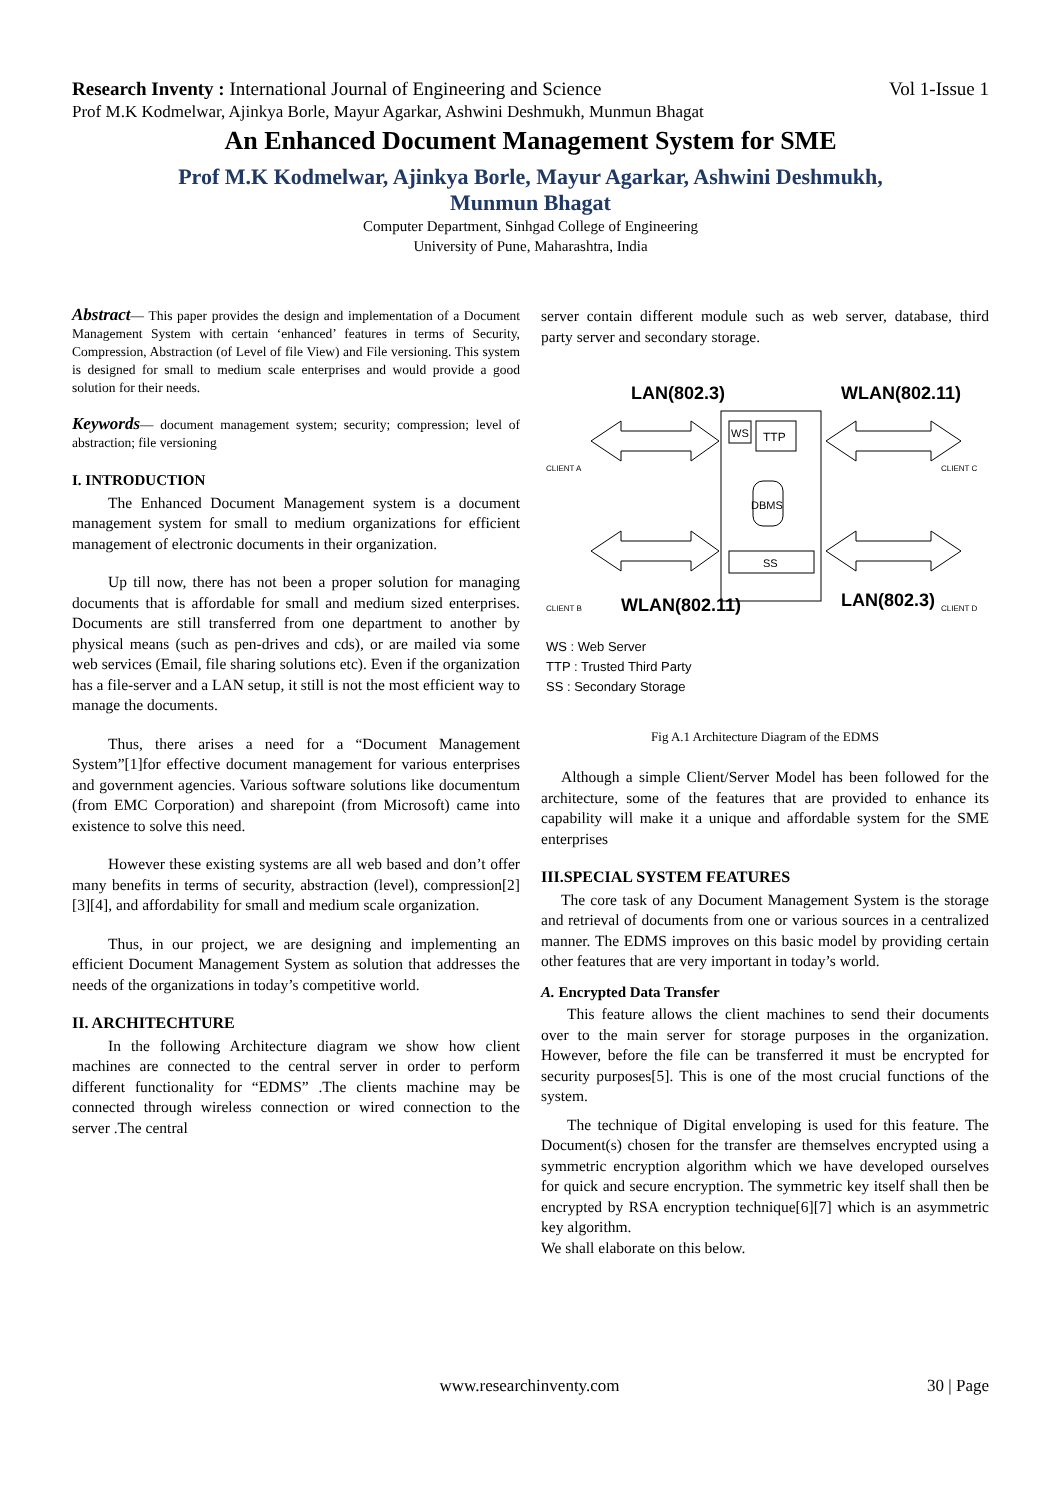Research Inventy : International Journal of Engineering and Science Vol 1-Issue 1
Prof M.K Kodmelwar, Ajinkya Borle, Mayur Agarkar, Ashwini Deshmukh, Munmun Bhagat
An Enhanced Document Management System for SME
Prof M.K Kodmelwar, Ajinkya Borle, Mayur Agarkar, Ashwini Deshmukh,
Munmun Bhagat
Computer Department, Sinhgad College of Engineering
University of Pune, Maharashtra, India
Abstract— This paper provides the design and implementation of a Document Management System with certain ‘enhanced’ features in terms of Security, Compression, Abstraction (of Level of file View) and File versioning. This system is designed for small to medium scale enterprises and would provide a good solution for their needs.
Keywords— document management system; security; compression; level of abstraction; file versioning
I. INTRODUCTION
The Enhanced Document Management system is a document management system for small to medium organizations for efficient management of electronic documents in their organization.
Up till now, there has not been a proper solution for managing documents that is affordable for small and medium sized enterprises. Documents are still transferred from one department to another by physical means (such as pen-drives and cds), or are mailed via some web services (Email, file sharing solutions etc). Even if the organization has a file-server and a LAN setup, it still is not the most efficient way to manage the documents.
Thus, there arises a need for a “Document Management System”[1]for effective document management for various enterprises and government agencies. Various software solutions like documentum (from EMC Corporation) and sharepoint (from Microsoft) came into existence to solve this need.
However these existing systems are all web based and don’t offer many benefits in terms of security, abstraction (level), compression[2][3][4], and affordability for small and medium scale organization.
Thus, in our project, we are designing and implementing an efficient Document Management System as solution that addresses the needs of the organizations in today’s competitive world.
II. ARCHITECHTURE
In the following Architecture diagram we show how client machines are connected to the central server in order to perform different functionality for “EDMS” .The clients machine may be connected through wireless connection or wired connection to the server .The central
server contain different module such as web server, database, third party server and secondary storage.
LAN(802.3)
WLAN(802.11)
WS
TTP
DBMS
SS
CLIENT A
CLIENT C
CLIENT B
CLIENT D
WLAN(802.11)
LAN(802.3)
WS : Web Server
TTP : Trusted Third Party
SS : Secondary Storage
Fig A.1 Architecture Diagram of the EDMS
Although a simple Client/Server Model has been followed for the architecture, some of the features that are provided to enhance its capability will make it a unique and affordable system for the SME enterprises
III.SPECIAL SYSTEM FEATURES
The core task of any Document Management System is the storage and retrieval of documents from one or various sources in a centralized manner. The EDMS improves on this basic model by providing certain other features that are very important in today’s world.
A. Encrypted Data Transfer
This feature allows the client machines to send their documents over to the main server for storage purposes in the organization. However, before the file can be transferred it must be encrypted for security purposes[5]. This is one of the most crucial functions of the system.
The technique of Digital enveloping is used for this feature. The Document(s) chosen for the transfer are themselves encrypted using a symmetric encryption algorithm which we have developed ourselves for quick and secure encryption. The symmetric key itself shall then be encrypted by RSA encryption technique[6][7] which is an asymmetric key algorithm.
We shall elaborate on this below.
www.researchinventy.com 30 | Page